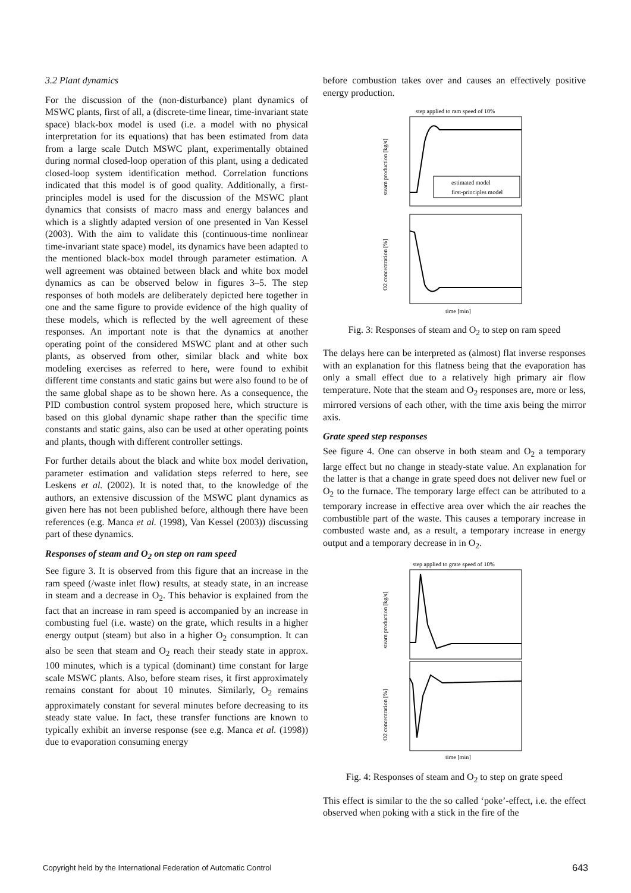3.2 Plant dynamics
For the discussion of the (non-disturbance) plant dynamics of MSWC plants, first of all, a (discrete-time linear, time-invariant state space) black-box model is used (i.e. a model with no physical interpretation for its equations) that has been estimated from data from a large scale Dutch MSWC plant, experimentally obtained during normal closed-loop operation of this plant, using a dedicated closed-loop system identification method. Correlation functions indicated that this model is of good quality. Additionally, a first-principles model is used for the discussion of the MSWC plant dynamics that consists of macro mass and energy balances and which is a slightly adapted version of one presented in Van Kessel (2003). With the aim to validate this (continuous-time nonlinear time-invariant state space) model, its dynamics have been adapted to the mentioned black-box model through parameter estimation. A well agreement was obtained between black and white box model dynamics as can be observed below in figures 3–5. The step responses of both models are deliberately depicted here together in one and the same figure to provide evidence of the high quality of these models, which is reflected by the well agreement of these responses. An important note is that the dynamics at another operating point of the considered MSWC plant and at other such plants, as observed from other, similar black and white box modeling exercises as referred to here, were found to exhibit different time constants and static gains but were also found to be of the same global shape as to be shown here. As a consequence, the PID combustion control system proposed here, which structure is based on this global dynamic shape rather than the specific time constants and static gains, also can be used at other operating points and plants, though with different controller settings.
For further details about the black and white box model derivation, parameter estimation and validation steps referred to here, see Leskens et al. (2002). It is noted that, to the knowledge of the authors, an extensive discussion of the MSWC plant dynamics as given here has not been published before, although there have been references (e.g. Manca et al. (1998), Van Kessel (2003)) discussing part of these dynamics.
Responses of steam and O<sub>2</sub> on step on ram speed
See figure 3. It is observed from this figure that an increase in the ram speed (/waste inlet flow) results, at steady state, in an increase in steam and a decrease in O<sub>2</sub>. This behavior is explained from the fact that an increase in ram speed is accompanied by an increase in combusting fuel (i.e. waste) on the grate, which results in a higher energy output (steam) but also in a higher O<sub>2</sub> consumption. It can also be seen that steam and O<sub>2</sub> reach their steady state in approx. 100 minutes, which is a typical (dominant) time constant for large scale MSWC plants. Also, before steam rises, it first approximately remains constant for about 10 minutes. Similarly, O<sub>2</sub> remains approximately constant for several minutes before decreasing to its steady state value. In fact, these transfer functions are known to typically exhibit an inverse response (see e.g. Manca et al. (1998)) due to evaporation consuming energy
before combustion takes over and causes an effectively positive energy production.
step applied to ram speed of 10%
estimated model
first-principles model
time [min]
steam production [kg/s]
O2 concentration [%]
Fig. 3: Responses of steam and O<sub>2</sub> to step on ram speed
The delays here can be interpreted as (almost) flat inverse responses with an explanation for this flatness being that the evaporation has only a small effect due to a relatively high primary air flow temperature. Note that the steam and O<sub>2</sub> responses are, more or less, mirrored versions of each other, with the time axis being the mirror axis.
Grate speed step responses
See figure 4. One can observe in both steam and O<sub>2</sub> a temporary large effect but no change in steady-state value. An explanation for the latter is that a change in grate speed does not deliver new fuel or O<sub>2</sub> to the furnace. The temporary large effect can be attributed to a temporary increase in effective area over which the air reaches the combustible part of the waste. This causes a temporary increase in combusted waste and, as a result, a temporary increase in energy output and a temporary decrease in in O<sub>2</sub>.
step applied to grate speed of 10%
time [min]
steam production [kg/s]
O2 concentration [%]
Fig. 4: Responses of steam and O<sub>2</sub> to step on grate speed
This effect is similar to the the so called ‘poke’-effect, i.e. the effect observed when poking with a stick in the fire of the
Copyright held by the International Federation of Automatic Control 643